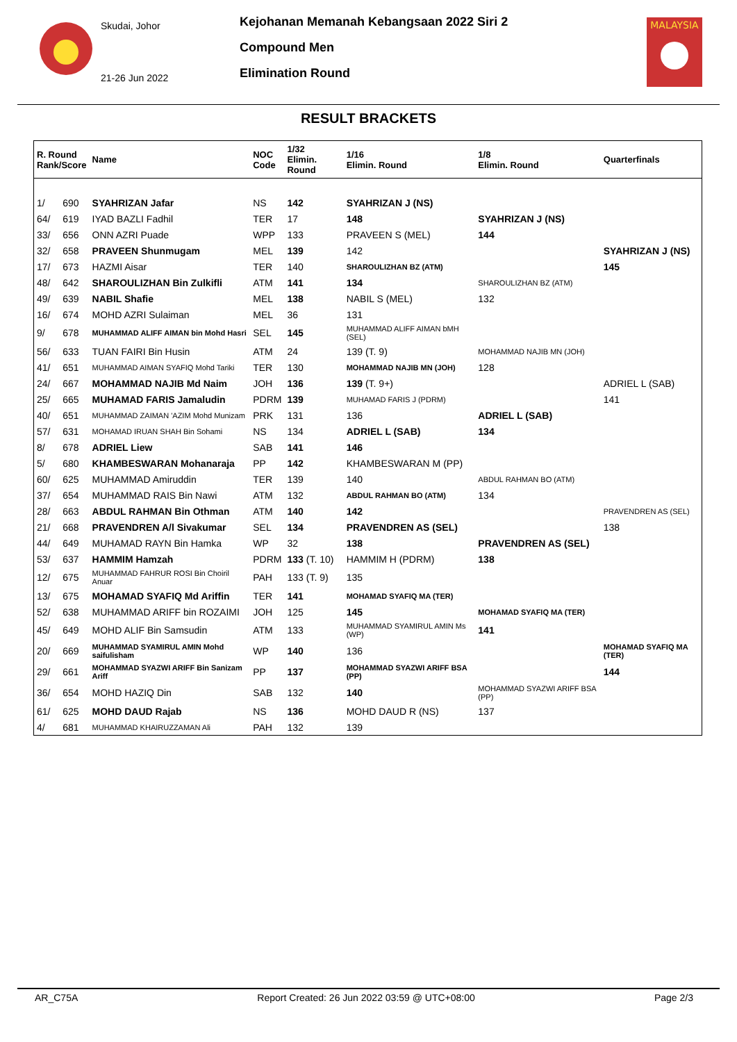Skudai, Johor
21-26 Jun 2022
Kejohanan Memanah Kebangsaan 2022 Siri 2
Compound Men
Elimination Round
MALAYSIA
RESULT BRACKETS
| R. Round Rank/Score | | Name | NOC Code | 1/32 Elimin. Round | 1/16 Elimin. Round | 1/8 Elimin. Round | Quarterfinals |
| --- | --- | --- | --- | --- | --- | --- | --- |
| 1/ | 690 | SYAHRIZAN Jafar | NS | 142 | SYAHRIZAN J (NS) | | |
| 64/ | 619 | IYAD BAZLI Fadhil | TER | 17 | 148 | SYAHRIZAN J (NS) | |
| 33/ | 656 | ONN AZRI Puade | WPP | 133 | PRAVEEN S (MEL) | 144 | |
| 32/ | 658 | PRAVEEN Shunmugam | MEL | 139 | 142 | | SYAHRIZAN J (NS) |
| 17/ | 673 | HAZMI Aisar | TER | 140 | SHAROULIZHAN BZ (ATM) | | 145 |
| 48/ | 642 | SHAROULIZHAN Bin Zulkifli | ATM | 141 | 134 | SHAROULIZHAN BZ (ATM) | |
| 49/ | 639 | NABIL Shafie | MEL | 138 | NABIL S (MEL) | 132 | |
| 16/ | 674 | MOHD AZRI Sulaiman | MEL | 36 | 131 | | |
| 9/ | 678 | MUHAMMAD ALIFF AIMAN bin Mohd Hasri | SEL | 145 | MUHAMMAD ALIFF AIMAN bMH (SEL) | | |
| 56/ | 633 | TUAN FAIRI Bin Husin | ATM | 24 | 139 (T. 9) | MOHAMMAD NAJIB MN (JOH) | |
| 41/ | 651 | MUHAMMAD AIMAN SYAFIQ Mohd Tariki | TER | 130 | MOHAMMAD NAJIB MN (JOH) | 128 | |
| 24/ | 667 | MOHAMMAD NAJIB Md Naim | JOH | 136 | 139 (T. 9+) | | ADRIEL L (SAB) |
| 25/ | 665 | MUHAMAD FARIS Jamaludin | PDRM | 139 | MUHAMAD FARIS J (PDRM) | | 141 |
| 40/ | 651 | MUHAMMAD ZAIMAN 'AZIM Mohd Munizam | PRK | 131 | 136 | ADRIEL L (SAB) | |
| 57/ | 631 | MOHAMAD IRUAN SHAH Bin Sohami | NS | 134 | ADRIEL L (SAB) | 134 | |
| 8/ | 678 | ADRIEL Liew | SAB | 141 | 146 | | |
| 5/ | 680 | KHAMBESWARAN Mohanaraja | PP | 142 | KHAMBESWARAN M (PP) | | |
| 60/ | 625 | MUHAMMAD Amiruddin | TER | 139 | 140 | ABDUL RAHMAN BO (ATM) | |
| 37/ | 654 | MUHAMMAD RAIS Bin Nawi | ATM | 132 | ABDUL RAHMAN BO (ATM) | 134 | |
| 28/ | 663 | ABDUL RAHMAN Bin Othman | ATM | 140 | 142 | | PRAVENDREN AS (SEL) |
| 21/ | 668 | PRAVENDREN A/l Sivakumar | SEL | 134 | PRAVENDREN AS (SEL) | | 138 |
| 44/ | 649 | MUHAMAD RAYN Bin Hamka | WP | 32 | 138 | PRAVENDREN AS (SEL) | |
| 53/ | 637 | HAMMIM Hamzah | PDRM | 133 (T. 10) | HAMMIM H (PDRM) | 138 | |
| 12/ | 675 | MUHAMMAD FAHRUR ROSI Bin Choiril Anuar | PAH | 133 (T. 9) | 135 | | |
| 13/ | 675 | MOHAMAD SYAFIQ Md Ariffin | TER | 141 | MOHAMAD SYAFIQ MA (TER) | | |
| 52/ | 638 | MUHAMMAD ARIFF bin ROZAIMI | JOH | 125 | 145 | MOHAMAD SYAFIQ MA (TER) | |
| 45/ | 649 | MOHD ALIF Bin Samsudin | ATM | 133 | MUHAMMAD SYAMIRUL AMIN Ms (WP) | 141 | |
| 20/ | 669 | MUHAMMAD SYAMIRUL AMIN Mohd saifulisham | WP | 140 | 136 | | MOHAMAD SYAFIQ MA (TER) |
| 29/ | 661 | MOHAMMAD SYAZWI ARIFF Bin Sanizam Ariff | PP | 137 | MOHAMMAD SYAZWI ARIFF BSA (PP) | | 144 |
| 36/ | 654 | MOHD HAZIQ Din | SAB | 132 | 140 | MOHAMMAD SYAZWI ARIFF BSA (PP) | |
| 61/ | 625 | MOHD DAUD Rajab | NS | 136 | MOHD DAUD R (NS) | 137 | |
| 4/ | 681 | MUHAMMAD KHAIRUZZAMAN Ali | PAH | 132 | 139 | | |
AR_C75A Report Created: 26 Jun 2022 03:59 @ UTC+08:00 Page 2/3